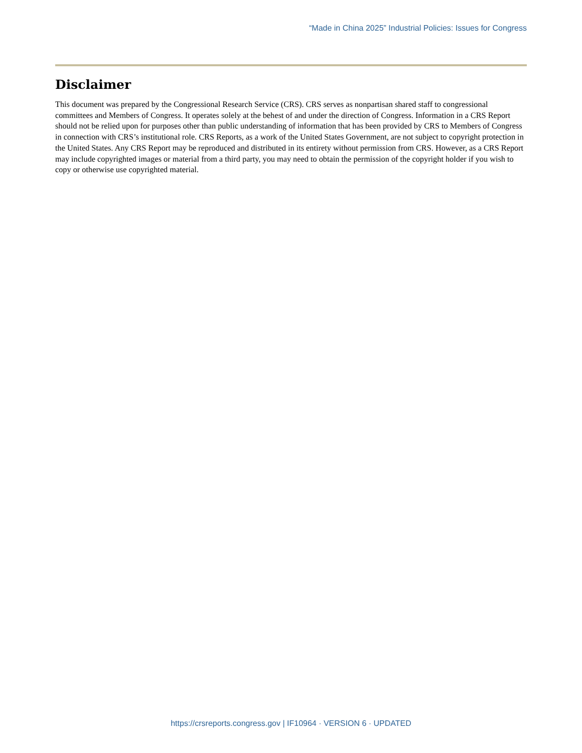“Made in China 2025” Industrial Policies: Issues for Congress
Disclaimer
This document was prepared by the Congressional Research Service (CRS). CRS serves as nonpartisan shared staff to congressional committees and Members of Congress. It operates solely at the behest of and under the direction of Congress. Information in a CRS Report should not be relied upon for purposes other than public understanding of information that has been provided by CRS to Members of Congress in connection with CRS’s institutional role. CRS Reports, as a work of the United States Government, are not subject to copyright protection in the United States. Any CRS Report may be reproduced and distributed in its entirety without permission from CRS. However, as a CRS Report may include copyrighted images or material from a third party, you may need to obtain the permission of the copyright holder if you wish to copy or otherwise use copyrighted material.
https://crsreports.congress.gov | IF10964 · VERSION 6 · UPDATED